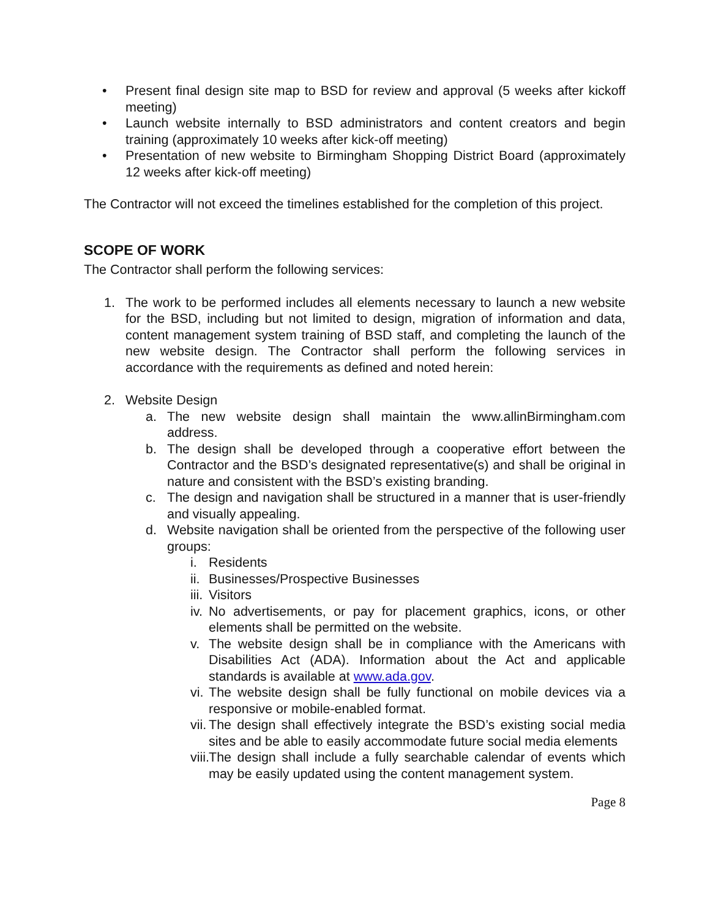• Present final design site map to BSD for review and approval (5 weeks after kickoff meeting)
• Launch website internally to BSD administrators and content creators and begin training (approximately 10 weeks after kick-off meeting)
• Presentation of new website to Birmingham Shopping District Board (approximately 12 weeks after kick-off meeting)
The Contractor will not exceed the timelines established for the completion of this project.
SCOPE OF WORK
The Contractor shall perform the following services:
1. The work to be performed includes all elements necessary to launch a new website for the BSD, including but not limited to design, migration of information and data, content management system training of BSD staff, and completing the launch of the new website design. The Contractor shall perform the following services in accordance with the requirements as defined and noted herein:
2. Website Design
a. The new website design shall maintain the www.allinBirmingham.com address.
b. The design shall be developed through a cooperative effort between the Contractor and the BSD’s designated representative(s) and shall be original in nature and consistent with the BSD’s existing branding.
c. The design and navigation shall be structured in a manner that is user-friendly and visually appealing.
d. Website navigation shall be oriented from the perspective of the following user groups:
i. Residents
ii. Businesses/Prospective Businesses
iii. Visitors
iv. No advertisements, or pay for placement graphics, icons, or other elements shall be permitted on the website.
v. The website design shall be in compliance with the Americans with Disabilities Act (ADA). Information about the Act and applicable standards is available at www.ada.gov.
vi. The website design shall be fully functional on mobile devices via a responsive or mobile-enabled format.
vii. The design shall effectively integrate the BSD’s existing social media sites and be able to easily accommodate future social media elements
viii. The design shall include a fully searchable calendar of events which may be easily updated using the content management system.
Page 8